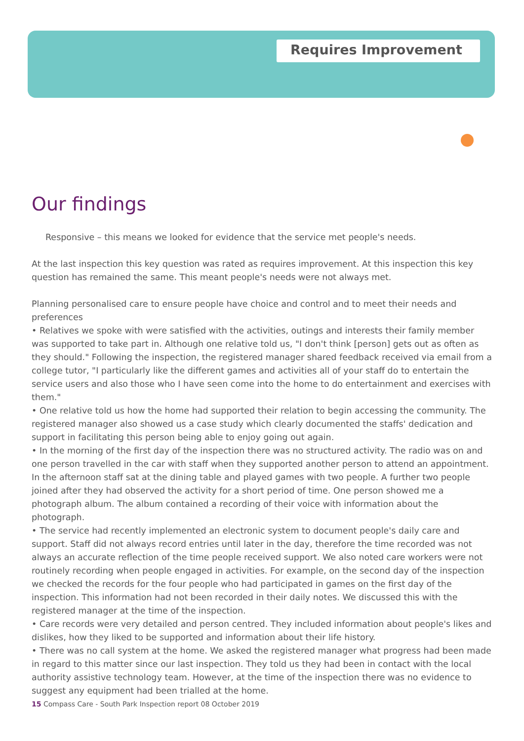Requires Improvement
Our findings
Responsive – this means we looked for evidence that the service met people's needs.
At the last inspection this key question was rated as requires improvement. At this inspection this key question has remained the same. This meant people's needs were not always met.
Planning personalised care to ensure people have choice and control and to meet their needs and preferences
• Relatives we spoke with were satisfied with the activities, outings and interests their family member was supported to take part in. Although one relative told us, "I don't think [person] gets out as often as they should." Following the inspection, the registered manager shared feedback received via email from a college tutor, "I particularly like the different games and activities all of your staff do to entertain the service users and also those who I have seen come into the home to do entertainment and exercises with them."
• One relative told us how the home had supported their relation to begin accessing the community. The registered manager also showed us a case study which clearly documented the staffs' dedication and support in facilitating this person being able to enjoy going out again.
• In the morning of the first day of the inspection there was no structured activity. The radio was on and one person travelled in the car with staff when they supported another person to attend an appointment. In the afternoon staff sat at the dining table and played games with two people. A further two people joined after they had observed the activity for a short period of time. One person showed me a photograph album. The album contained a recording of their voice with information about the photograph.
• The service had recently implemented an electronic system to document people's daily care and support. Staff did not always record entries until later in the day, therefore the time recorded was not always an accurate reflection of the time people received support. We also noted care workers were not routinely recording when people engaged in activities. For example, on the second day of the inspection we checked the records for the four people who had participated in games on the first day of the inspection. This information had not been recorded in their daily notes. We discussed this with the registered manager at the time of the inspection.
• Care records were very detailed and person centred. They included information about people's likes and dislikes, how they liked to be supported and information about their life history.
• There was no call system at the home. We asked the registered manager what progress had been made in regard to this matter since our last inspection. They told us they had been in contact with the local authority assistive technology team. However, at the time of the inspection there was no evidence to suggest any equipment had been trialled at the home.
15 Compass Care - South Park Inspection report 08 October 2019